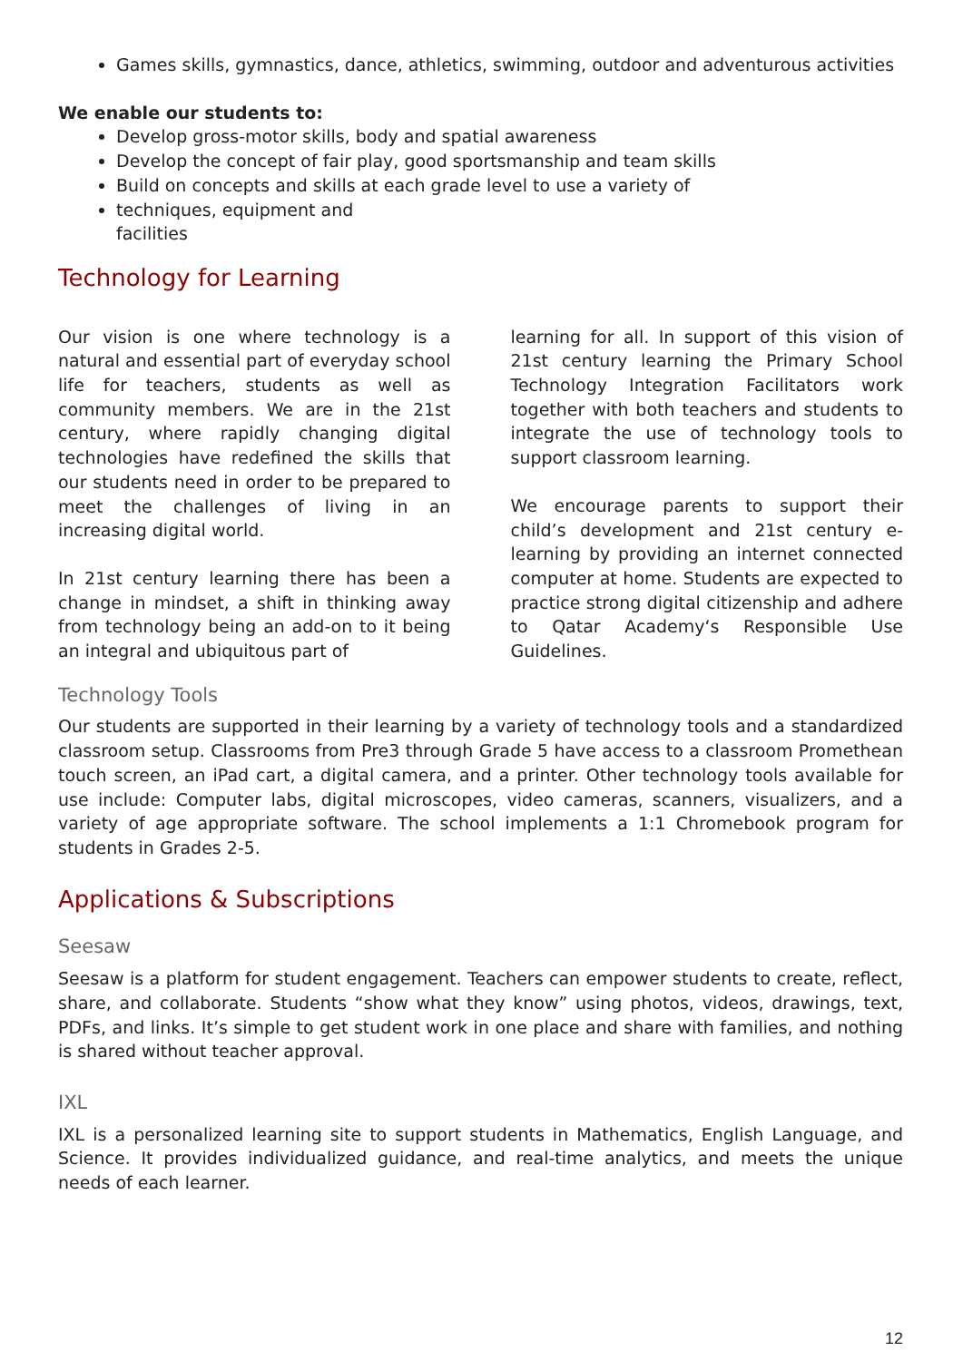Games skills, gymnastics, dance, athletics, swimming, outdoor and adventurous activities
We enable our students to:
Develop gross-motor skills, body and spatial awareness
Develop the concept of fair play, good sportsmanship and team skills
Build on concepts and skills at each grade level to use a variety of
techniques, equipment and
facilities
Technology for Learning
Our vision is one where technology is a natural and essential part of everyday school life for teachers, students as well as community members. We are in the 21st century, where rapidly changing digital technologies have redefined the skills that our students need in order to be prepared to meet the challenges of living in an increasing digital world.
In 21st century learning there has been a change in mindset, a shift in thinking away from technology being an add-on to it being an integral and ubiquitous part of
learning for all. In support of this vision of 21st century learning the Primary School Technology Integration Facilitators work together with both teachers and students to integrate the use of technology tools to support classroom learning.
We encourage parents to support their child’s development and 21st century e-learning by providing an internet connected computer at home. Students are expected to practice strong digital citizenship and adhere to Qatar Academy‘s Responsible Use Guidelines.
Technology Tools
Our students are supported in their learning by a variety of technology tools and a standardized classroom setup. Classrooms from Pre3 through Grade 5 have access to a classroom Promethean touch screen, an iPad cart, a digital camera, and a printer. Other technology tools available for use include: Computer labs, digital microscopes, video cameras, scanners, visualizers, and a variety of age appropriate software. The school implements a 1:1 Chromebook program for students in Grades 2-5.
Applications & Subscriptions
Seesaw
Seesaw is a platform for student engagement. Teachers can empower students to create, reflect, share, and collaborate. Students “show what they know” using photos, videos, drawings, text, PDFs, and links. It’s simple to get student work in one place and share with families, and nothing is shared without teacher approval.
IXL
IXL is a personalized learning site to support students in Mathematics, English Language, and Science. It provides individualized guidance, and real-time analytics, and meets the unique needs of each learner.
12